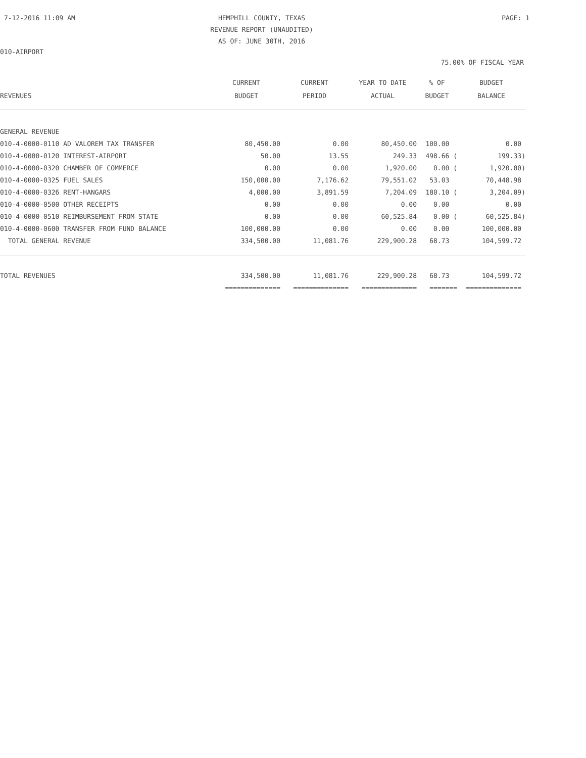7-12-2016 11:09 AM
HEMPHILL COUNTY, TEXAS
REVENUE REPORT (UNAUDITED)
AS OF: JUNE 30TH, 2016
PAGE: 1
010-AIRPORT
75.00% OF FISCAL YEAR
| REVENUES | CURRENT BUDGET | CURRENT PERIOD | YEAR TO DATE ACTUAL | % OF BUDGET | BUDGET BALANCE |
| --- | --- | --- | --- | --- | --- |
| GENERAL REVENUE | | | | | |
| 010-4-0000-0110 AD VALOREM TAX TRANSFER | 80,450.00 | 0.00 | 80,450.00 | 100.00 | 0.00 |
| 010-4-0000-0120 INTEREST-AIRPORT | 50.00 | 13.55 | 249.33 | 498.66 ( | 199.33) |
| 010-4-0000-0320 CHAMBER OF COMMERCE | 0.00 | 0.00 | 1,920.00 | 0.00 ( | 1,920.00) |
| 010-4-0000-0325 FUEL SALES | 150,000.00 | 7,176.62 | 79,551.02 | 53.03 | 70,448.98 |
| 010-4-0000-0326 RENT-HANGARS | 4,000.00 | 3,891.59 | 7,204.09 | 180.10 ( | 3,204.09) |
| 010-4-0000-0500 OTHER RECEIPTS | 0.00 | 0.00 | 0.00 | 0.00 | 0.00 |
| 010-4-0000-0510 REIMBURSEMENT FROM STATE | 0.00 | 0.00 | 60,525.84 | 0.00 ( | 60,525.84) |
| 010-4-0000-0600 TRANSFER FROM FUND BALANCE | 100,000.00 | 0.00 | 0.00 | 0.00 | 100,000.00 |
| TOTAL GENERAL REVENUE | 334,500.00 | 11,081.76 | 229,900.28 | 68.73 | 104,599.72 |
| TOTAL REVENUES | 334,500.00 | 11,081.76 | 229,900.28 | 68.73 | 104,599.72 |
| | ============== | ============== | ============== | ======= | ============== |